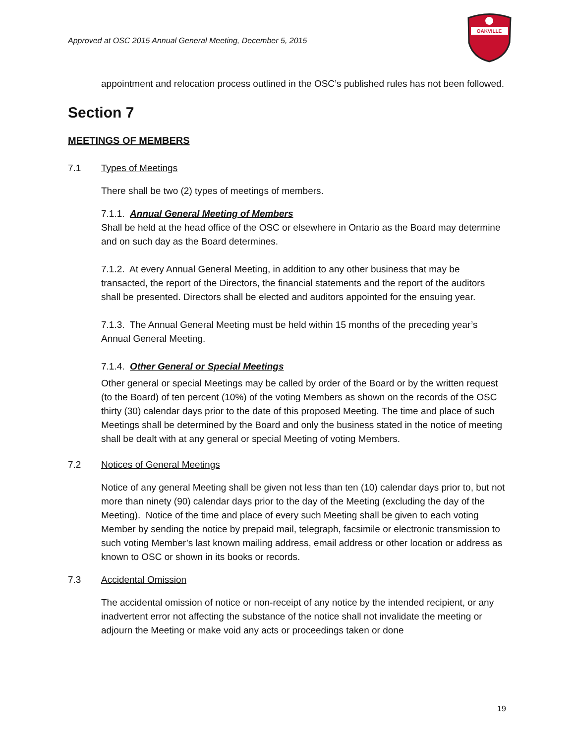Approved at OSC 2015 Annual General Meeting, December 5, 2015
OAKVILLE
appointment and relocation process outlined in the OSC’s published rules has not been followed.
Section 7
MEETINGS OF MEMBERS
7.1 Types of Meetings
There shall be two (2) types of meetings of members.
7.1.1. Annual General Meeting of Members
Shall be held at the head office of the OSC or elsewhere in Ontario as the Board may determine and on such day as the Board determines.
7.1.2. At every Annual General Meeting, in addition to any other business that may be transacted, the report of the Directors, the financial statements and the report of the auditors shall be presented. Directors shall be elected and auditors appointed for the ensuing year.
7.1.3. The Annual General Meeting must be held within 15 months of the preceding year’s Annual General Meeting.
7.1.4. Other General or Special Meetings
Other general or special Meetings may be called by order of the Board or by the written request (to the Board) of ten percent (10%) of the voting Members as shown on the records of the OSC thirty (30) calendar days prior to the date of this proposed Meeting. The time and place of such Meetings shall be determined by the Board and only the business stated in the notice of meeting shall be dealt with at any general or special Meeting of voting Members.
7.2 Notices of General Meetings
Notice of any general Meeting shall be given not less than ten (10) calendar days prior to, but not more than ninety (90) calendar days prior to the day of the Meeting (excluding the day of the Meeting). Notice of the time and place of every such Meeting shall be given to each voting Member by sending the notice by prepaid mail, telegraph, facsimile or electronic transmission to such voting Member’s last known mailing address, email address or other location or address as known to OSC or shown in its books or records.
7.3 Accidental Omission
The accidental omission of notice or non-receipt of any notice by the intended recipient, or any inadvertent error not affecting the substance of the notice shall not invalidate the meeting or adjourn the Meeting or make void any acts or proceedings taken or done
19